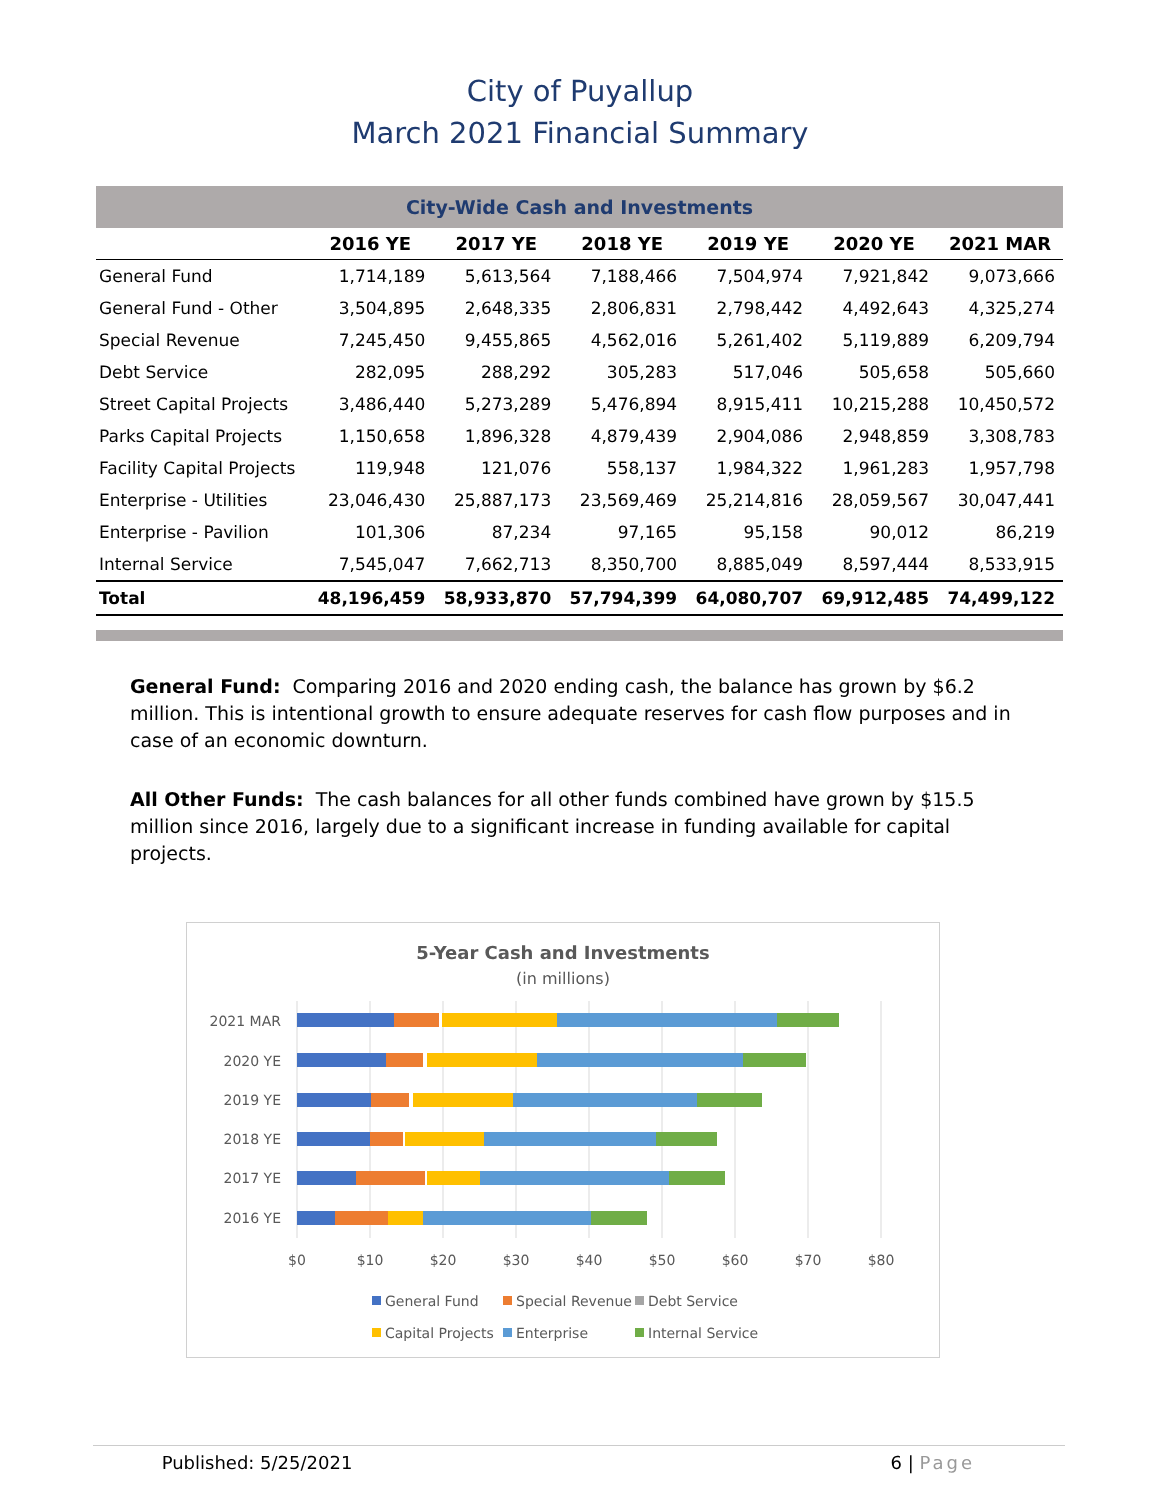City of Puyallup
March 2021 Financial Summary
| City-Wide Cash and Investments | | | | | | |
| --- | --- | --- | --- | --- | --- | --- |
| | 2016 YE | 2017 YE | 2018 YE | 2019 YE | 2020 YE | 2021 MAR |
| General Fund | 1,714,189 | 5,613,564 | 7,188,466 | 7,504,974 | 7,921,842 | 9,073,666 |
| General Fund - Other | 3,504,895 | 2,648,335 | 2,806,831 | 2,798,442 | 4,492,643 | 4,325,274 |
| Special Revenue | 7,245,450 | 9,455,865 | 4,562,016 | 5,261,402 | 5,119,889 | 6,209,794 |
| Debt Service | 282,095 | 288,292 | 305,283 | 517,046 | 505,658 | 505,660 |
| Street Capital Projects | 3,486,440 | 5,273,289 | 5,476,894 | 8,915,411 | 10,215,288 | 10,450,572 |
| Parks Capital Projects | 1,150,658 | 1,896,328 | 4,879,439 | 2,904,086 | 2,948,859 | 3,308,783 |
| Facility Capital Projects | 119,948 | 121,076 | 558,137 | 1,984,322 | 1,961,283 | 1,957,798 |
| Enterprise - Utilities | 23,046,430 | 25,887,173 | 23,569,469 | 25,214,816 | 28,059,567 | 30,047,441 |
| Enterprise - Pavilion | 101,306 | 87,234 | 97,165 | 95,158 | 90,012 | 86,219 |
| Internal Service | 7,545,047 | 7,662,713 | 8,350,700 | 8,885,049 | 8,597,444 | 8,533,915 |
| Total | 48,196,459 | 58,933,870 | 57,794,399 | 64,080,707 | 69,912,485 | 74,499,122 |
General Fund: Comparing 2016 and 2020 ending cash, the balance has grown by $6.2 million. This is intentional growth to ensure adequate reserves for cash flow purposes and in case of an economic downturn.
All Other Funds: The cash balances for all other funds combined have grown by $15.5 million since 2016, largely due to a significant increase in funding available for capital projects.
5-Year Cash and Investments
(in millions)
2021 MAR
2020 YE
2019 YE
2018 YE
2017 YE
2016 YE
$0
$10
$20
$30
$40
$50
$60
$70
$80
General Fund
Special Revenue
Debt Service
Capital Projects
Enterprise
Internal Service
Published: 5/25/2021 6 | Page